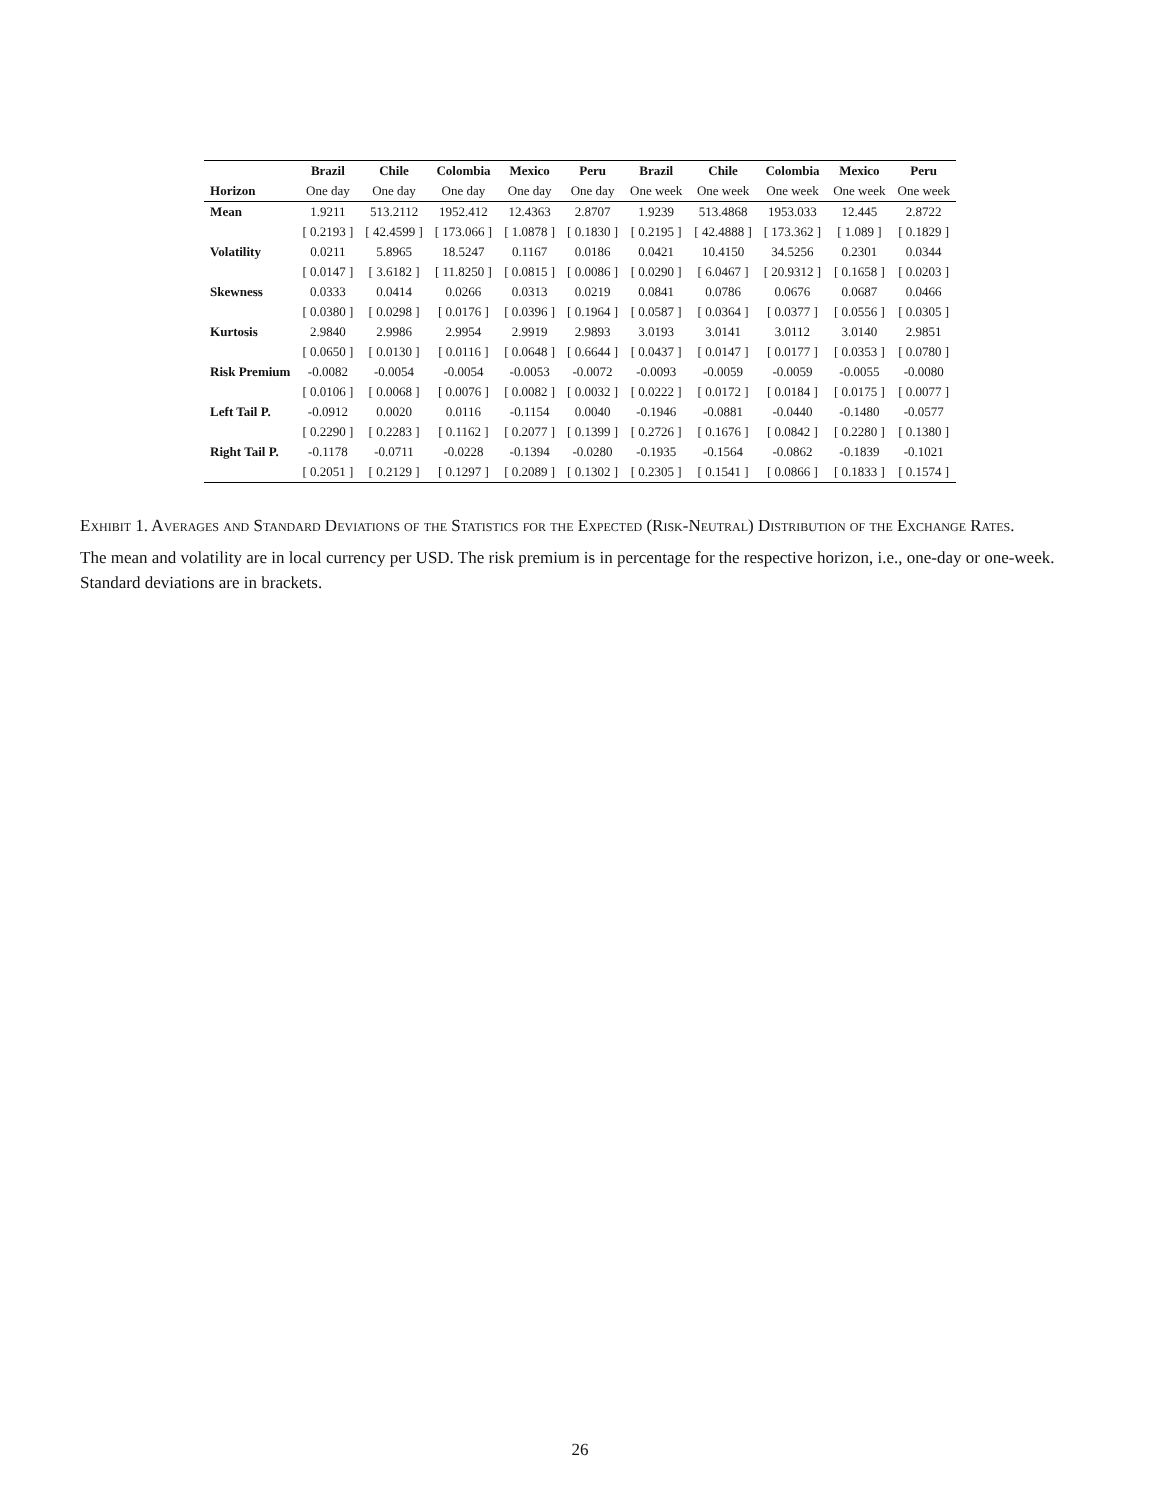| | Brazil | Chile | Colombia | Mexico | Peru | Brazil | Chile | Colombia | Mexico | Peru |
| --- | --- | --- | --- | --- | --- | --- | --- | --- | --- | --- |
| Horizon | One day | One day | One day | One day | One day | One week | One week | One week | One week | One week |
| Mean | 1.9211 | 513.2112 | 1952.412 | 12.4363 | 2.8707 | 1.9239 | 513.4868 | 1953.033 | 12.445 | 2.8722 |
| | [ 0.2193 ] | [ 42.4599 ] | [ 173.066 ] | [ 1.0878 ] | [ 0.1830 ] | [ 0.2195 ] | [ 42.4888 ] | [ 173.362 ] | [ 1.089 ] | [ 0.1829 ] |
| Volatility | 0.0211 | 5.8965 | 18.5247 | 0.1167 | 0.0186 | 0.0421 | 10.4150 | 34.5256 | 0.2301 | 0.0344 |
| | [ 0.0147 ] | [ 3.6182 ] | [ 11.8250 ] | [ 0.0815 ] | [ 0.0086 ] | [ 0.0290 ] | [ 6.0467 ] | [ 20.9312 ] | [ 0.1658 ] | [ 0.0203 ] |
| Skewness | 0.0333 | 0.0414 | 0.0266 | 0.0313 | 0.0219 | 0.0841 | 0.0786 | 0.0676 | 0.0687 | 0.0466 |
| | [ 0.0380 ] | [ 0.0298 ] | [ 0.0176 ] | [ 0.0396 ] | [ 0.1964 ] | [ 0.0587 ] | [ 0.0364 ] | [ 0.0377 ] | [ 0.0556 ] | [ 0.0305 ] |
| Kurtosis | 2.9840 | 2.9986 | 2.9954 | 2.9919 | 2.9893 | 3.0193 | 3.0141 | 3.0112 | 3.0140 | 2.9851 |
| | [ 0.0650 ] | [ 0.0130 ] | [ 0.0116 ] | [ 0.0648 ] | [ 0.6644 ] | [ 0.0437 ] | [ 0.0147 ] | [ 0.0177 ] | [ 0.0353 ] | [ 0.0780 ] |
| Risk Premium | -0.0082 | -0.0054 | -0.0054 | -0.0053 | -0.0072 | -0.0093 | -0.0059 | -0.0059 | -0.0055 | -0.0080 |
| | [ 0.0106 ] | [ 0.0068 ] | [ 0.0076 ] | [ 0.0082 ] | [ 0.0032 ] | [ 0.0222 ] | [ 0.0172 ] | [ 0.0184 ] | [ 0.0175 ] | [ 0.0077 ] |
| Left Tail P. | -0.0912 | 0.0020 | 0.0116 | -0.1154 | 0.0040 | -0.1946 | -0.0881 | -0.0440 | -0.1480 | -0.0577 |
| | [ 0.2290 ] | [ 0.2283 ] | [ 0.1162 ] | [ 0.2077 ] | [ 0.1399 ] | [ 0.2726 ] | [ 0.1676 ] | [ 0.0842 ] | [ 0.2280 ] | [ 0.1380 ] |
| Right Tail P. | -0.1178 | -0.0711 | -0.0228 | -0.1394 | -0.0280 | -0.1935 | -0.1564 | -0.0862 | -0.1839 | -0.1021 |
| | [ 0.2051 ] | [ 0.2129 ] | [ 0.1297 ] | [ 0.2089 ] | [ 0.1302 ] | [ 0.2305 ] | [ 0.1541 ] | [ 0.0866 ] | [ 0.1833 ] | [ 0.1574 ] |
Exhibit 1. Averages and Standard Deviations of the Statistics for the Expected (Risk-Neutral) Distribution of the Exchange Rates.
The mean and volatility are in local currency per USD. The risk premium is in percentage for the respective horizon, i.e., one-day or one-week. Standard deviations are in brackets.
26